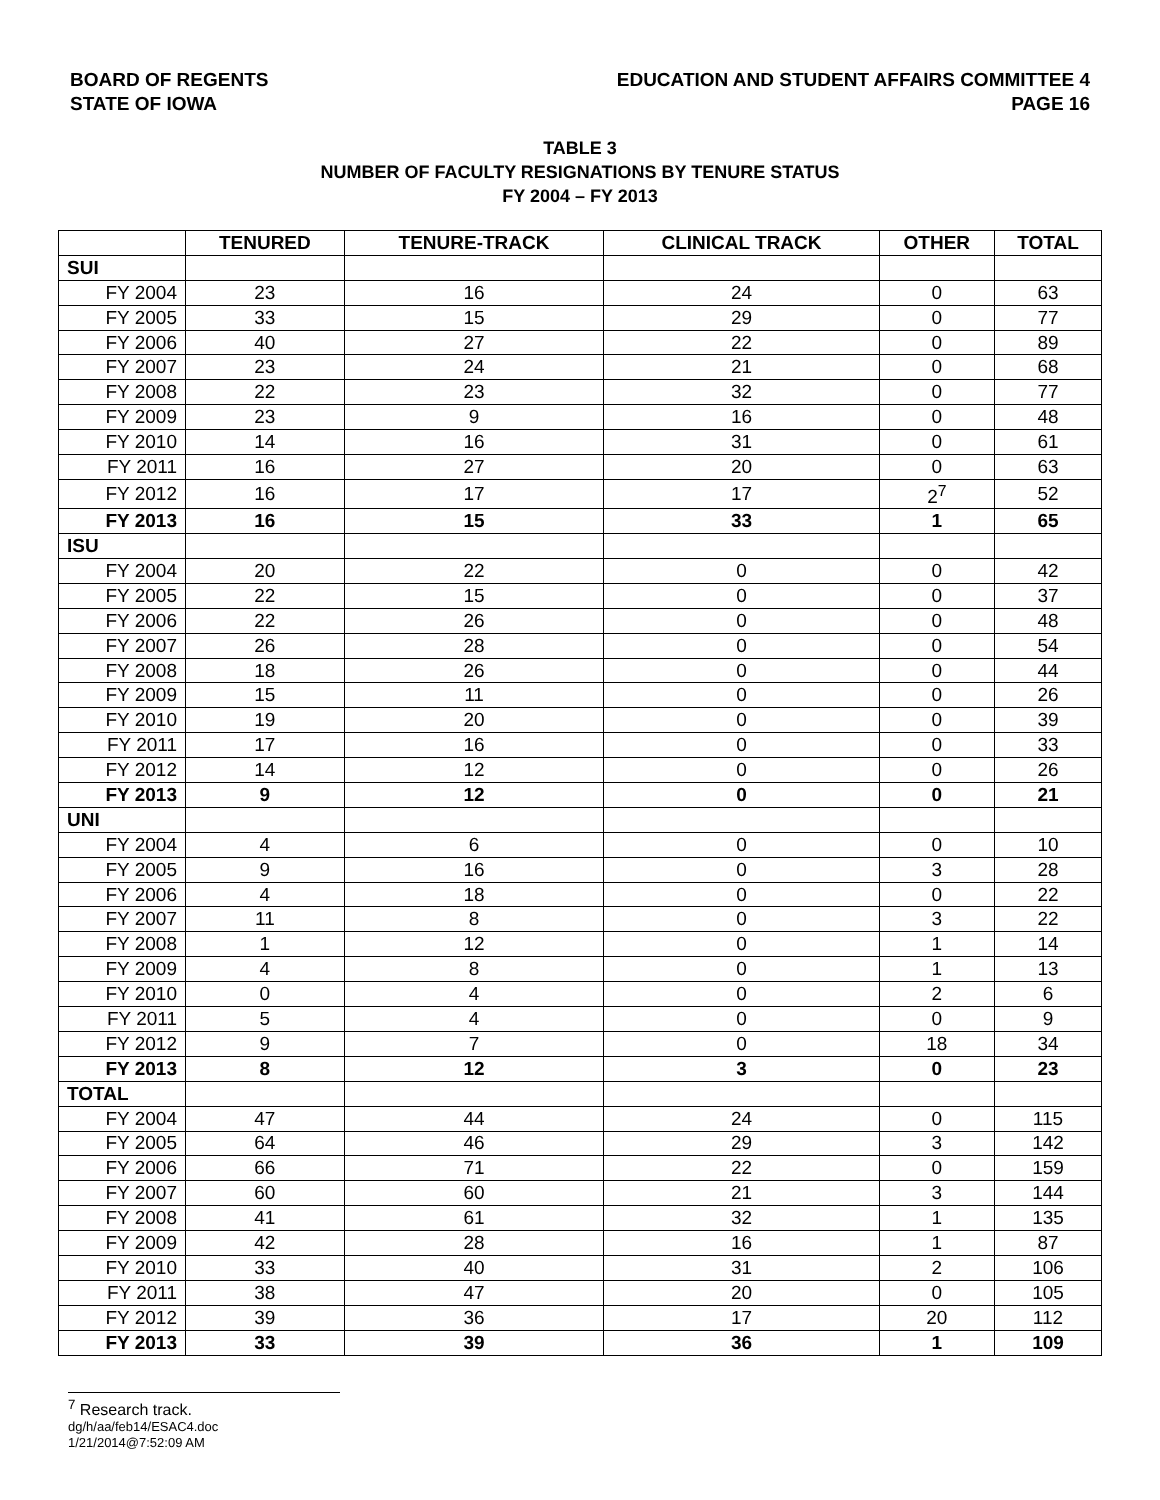BOARD OF REGENTS
STATE OF IOWA
EDUCATION AND STUDENT AFFAIRS COMMITTEE 4
PAGE 16
TABLE 3
NUMBER OF FACULTY RESIGNATIONS BY TENURE STATUS
FY 2004 – FY 2013
| | TENURED | TENURE-TRACK | CLINICAL TRACK | OTHER | TOTAL |
| --- | --- | --- | --- | --- | --- |
| SUI | | | | | |
| FY 2004 | 23 | 16 | 24 | 0 | 63 |
| FY 2005 | 33 | 15 | 29 | 0 | 77 |
| FY 2006 | 40 | 27 | 22 | 0 | 89 |
| FY 2007 | 23 | 24 | 21 | 0 | 68 |
| FY 2008 | 22 | 23 | 32 | 0 | 77 |
| FY 2009 | 23 | 9 | 16 | 0 | 48 |
| FY 2010 | 14 | 16 | 31 | 0 | 61 |
| FY 2011 | 16 | 27 | 20 | 0 | 63 |
| FY 2012 | 16 | 17 | 17 | 2<sup>7</sup> | 52 |
| FY 2013 | 16 | 15 | 33 | 1 | 65 |
| ISU | | | | | |
| FY 2004 | 20 | 22 | 0 | 0 | 42 |
| FY 2005 | 22 | 15 | 0 | 0 | 37 |
| FY 2006 | 22 | 26 | 0 | 0 | 48 |
| FY 2007 | 26 | 28 | 0 | 0 | 54 |
| FY 2008 | 18 | 26 | 0 | 0 | 44 |
| FY 2009 | 15 | 11 | 0 | 0 | 26 |
| FY 2010 | 19 | 20 | 0 | 0 | 39 |
| FY 2011 | 17 | 16 | 0 | 0 | 33 |
| FY 2012 | 14 | 12 | 0 | 0 | 26 |
| FY 2013 | 9 | 12 | 0 | 0 | 21 |
| UNI | | | | | |
| FY 2004 | 4 | 6 | 0 | 0 | 10 |
| FY 2005 | 9 | 16 | 0 | 3 | 28 |
| FY 2006 | 4 | 18 | 0 | 0 | 22 |
| FY 2007 | 11 | 8 | 0 | 3 | 22 |
| FY 2008 | 1 | 12 | 0 | 1 | 14 |
| FY 2009 | 4 | 8 | 0 | 1 | 13 |
| FY 2010 | 0 | 4 | 0 | 2 | 6 |
| FY 2011 | 5 | 4 | 0 | 0 | 9 |
| FY 2012 | 9 | 7 | 0 | 18 | 34 |
| FY 2013 | 8 | 12 | 3 | 0 | 23 |
| TOTAL | | | | | |
| FY 2004 | 47 | 44 | 24 | 0 | 115 |
| FY 2005 | 64 | 46 | 29 | 3 | 142 |
| FY 2006 | 66 | 71 | 22 | 0 | 159 |
| FY 2007 | 60 | 60 | 21 | 3 | 144 |
| FY 2008 | 41 | 61 | 32 | 1 | 135 |
| FY 2009 | 42 | 28 | 16 | 1 | 87 |
| FY 2010 | 33 | 40 | 31 | 2 | 106 |
| FY 2011 | 38 | 47 | 20 | 0 | 105 |
| FY 2012 | 39 | 36 | 17 | 20 | 112 |
| FY 2013 | 33 | 39 | 36 | 1 | 109 |
<sup>7</sup> Research track.
dg/h/aa/feb14/ESAC4.doc
1/21/2014@7:52:09 AM